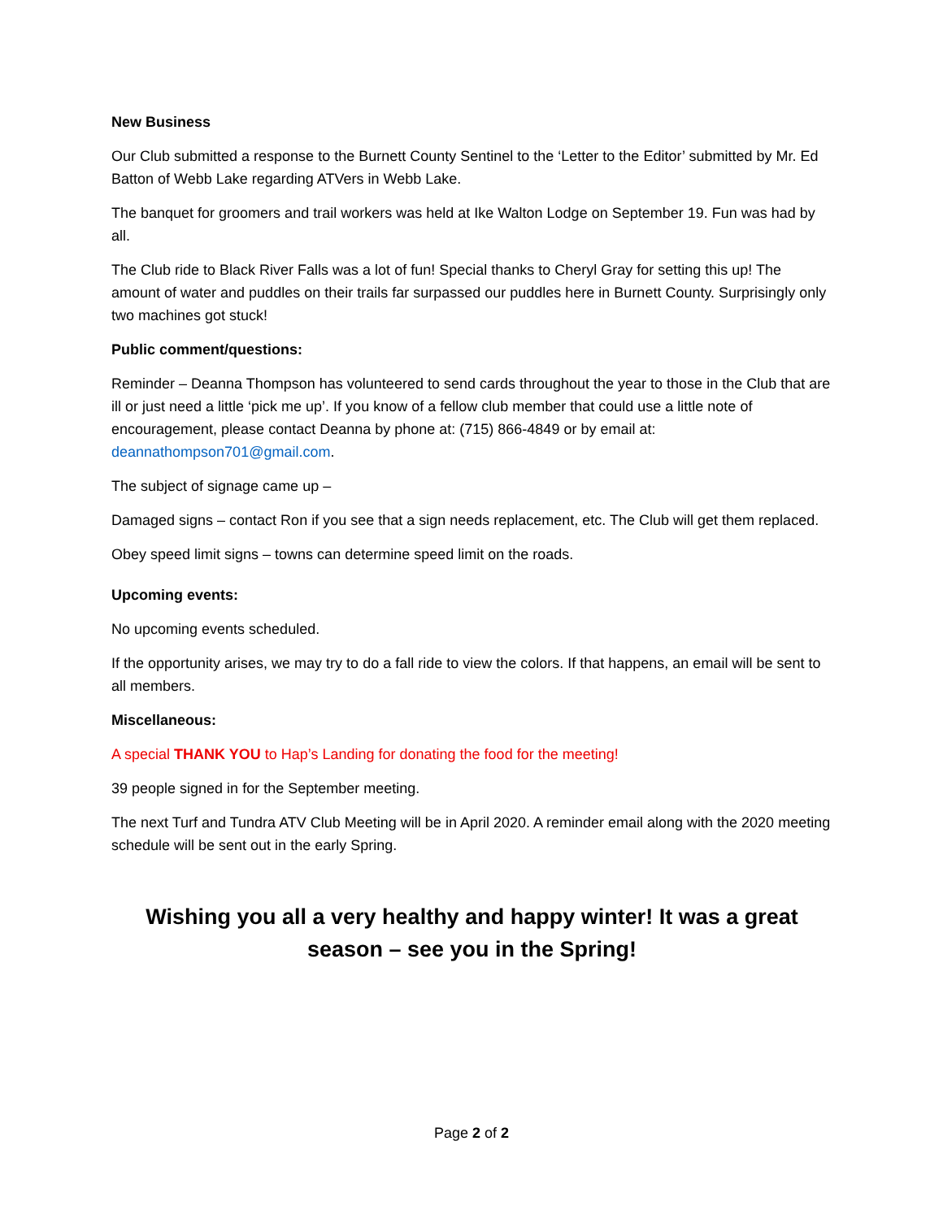New Business
Our Club submitted a response to the Burnett County Sentinel to the ‘Letter to the Editor’ submitted by Mr. Ed Batton of Webb Lake regarding ATVers in Webb Lake.
The banquet for groomers and trail workers was held at Ike Walton Lodge on September 19. Fun was had by all.
The Club ride to Black River Falls was a lot of fun! Special thanks to Cheryl Gray for setting this up! The amount of water and puddles on their trails far surpassed our puddles here in Burnett County. Surprisingly only two machines got stuck!
Public comment/questions:
Reminder – Deanna Thompson has volunteered to send cards throughout the year to those in the Club that are ill or just need a little ‘pick me up’. If you know of a fellow club member that could use a little note of encouragement, please contact Deanna by phone at: (715) 866-4849 or by email at: deannathompson701@gmail.com.
The subject of signage came up –
Damaged signs – contact Ron if you see that a sign needs replacement, etc. The Club will get them replaced.
Obey speed limit signs – towns can determine speed limit on the roads.
Upcoming events:
No upcoming events scheduled.
If the opportunity arises, we may try to do a fall ride to view the colors. If that happens, an email will be sent to all members.
Miscellaneous:
A special THANK YOU to Hap’s Landing for donating the food for the meeting!
39 people signed in for the September meeting.
The next Turf and Tundra ATV Club Meeting will be in April 2020. A reminder email along with the 2020 meeting schedule will be sent out in the early Spring.
Wishing you all a very healthy and happy winter! It was a great season – see you in the Spring!
Page 2 of 2